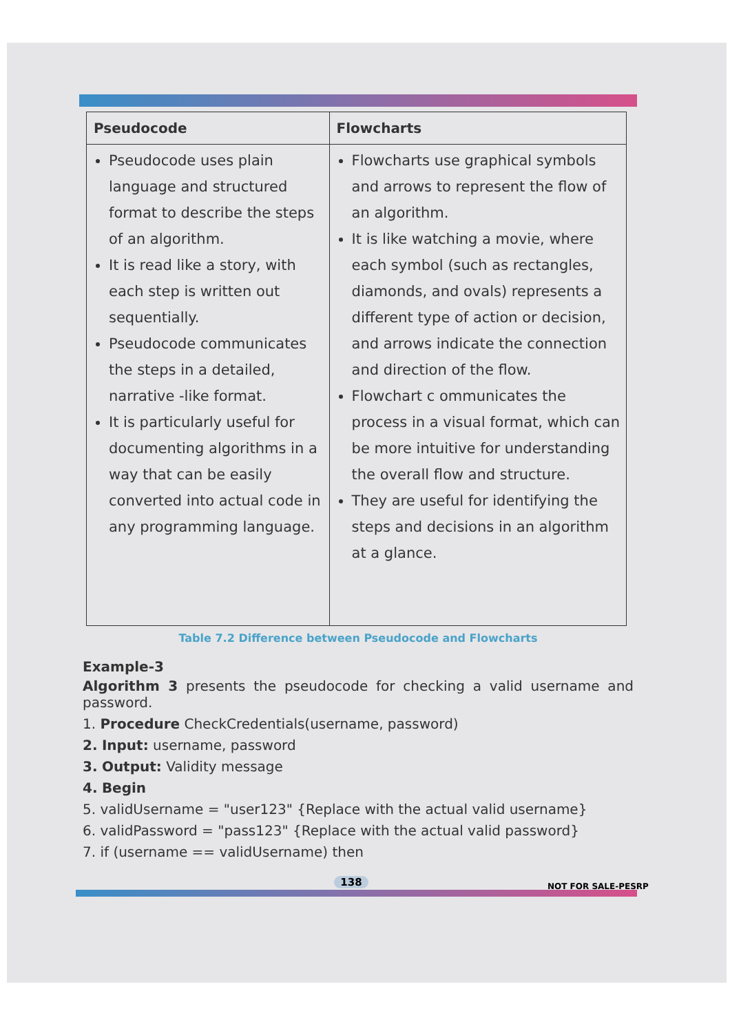| Pseudocode | Flowcharts |
| --- | --- |
| Pseudocode uses plain language and structured format to describe the steps of an algorithm. It is read like a story, with each step is written out sequentially. Pseudocode communicates the steps in a detailed, narrative -like format. It is particularly useful for documenting algorithms in a way that can be easily converted into actual code in any programming language. | Flowcharts use graphical symbols and arrows to represent the flow of an algorithm. It is like watching a movie, where each symbol (such as rectangles, diamonds, and ovals) represents a different type of action or decision, and arrows indicate the connection and direction of the flow. Flowchart c ommunicates the process in a visual format, which can be more intuitive for understanding the overall flow and structure. They are useful for identifying the steps and decisions in an algorithm at a glance. |
Table 7.2 Difference between Pseudocode and Flowcharts
Example-3
Algorithm 3 presents the pseudocode for checking a valid username and password.
1. Procedure CheckCredentials(username, password)
2. Input: username, password
3. Output: Validity message
4. Begin
5. validUsername = "user123" {Replace with the actual valid username}
6. validPassword = "pass123" {Replace with the actual valid password}
7. if (username == validUsername) then
138 NOT FOR SALE-PESRP